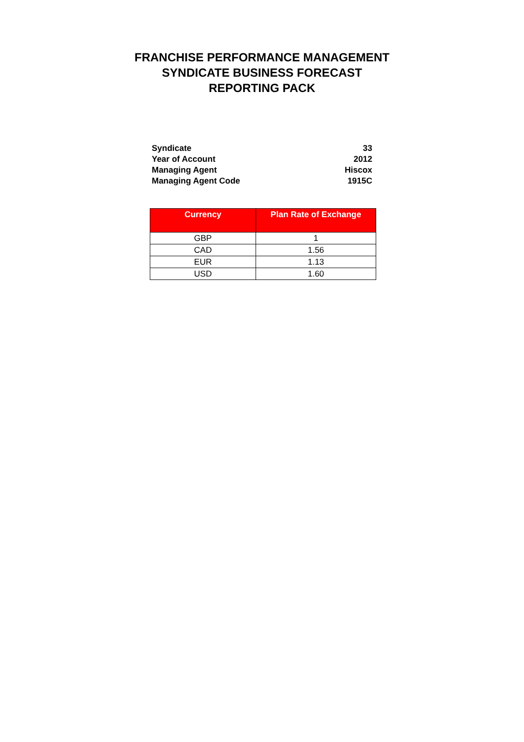FRANCHISE PERFORMANCE MANAGEMENT
SYNDICATE BUSINESS FORECAST
REPORTING PACK
| Syndicate | 33 |
| Year of Account | 2012 |
| Managing Agent | Hiscox |
| Managing Agent Code | 1915C |
| Currency | Plan Rate of Exchange |
| --- | --- |
| GBP | 1 |
| CAD | 1.56 |
| EUR | 1.13 |
| USD | 1.60 |